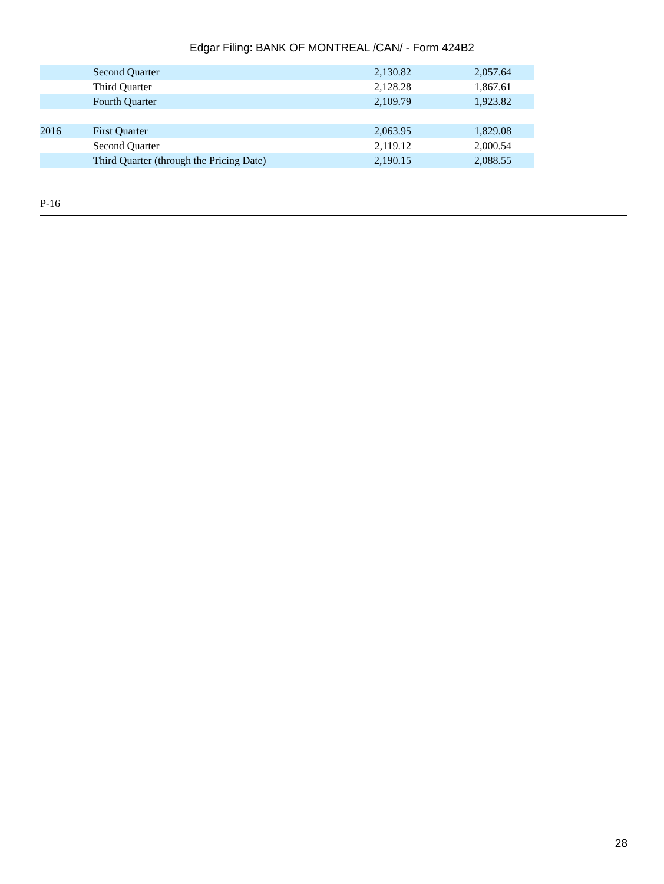Edgar Filing: BANK OF MONTREAL /CAN/ - Form 424B2
| | Second Quarter | 2,130.82 | 2,057.64 | |
| | Third Quarter | 2,128.28 | 1,867.61 | |
| | Fourth Quarter | 2,109.79 | 1,923.82 | |
| 2016 | First Quarter | 2,063.95 | 1,829.08 | |
| | Second Quarter | 2,119.12 | 2,000.54 | |
| | Third Quarter (through the Pricing Date) | 2,190.15 | 2,088.55 | |
P-16
28